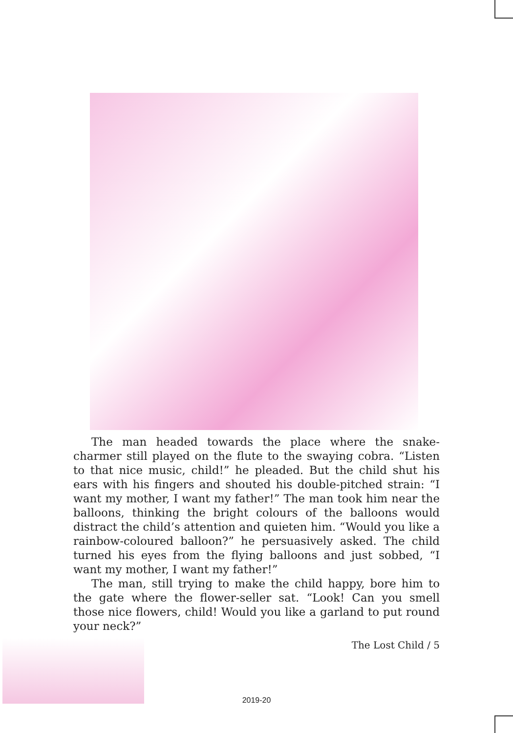The man headed towards the place where the snake-charmer still played on the flute to the swaying cobra. “Listen to that nice music, child!” he pleaded. But the child shut his ears with his fingers and shouted his double-pitched strain: “I want my mother, I want my father!” The man took him near the balloons, thinking the bright colours of the balloons would distract the child’s attention and quieten him. “Would you like a rainbow-coloured balloon?” he persuasively asked. The child turned his eyes from the flying balloons and just sobbed, “I want my mother, I want my father!”
The man, still trying to make the child happy, bore him to the gate where the flower-seller sat. “Look! Can you smell those nice flowers, child! Would you like a garland to put round your neck?”
The Lost Child / 5
2019-20